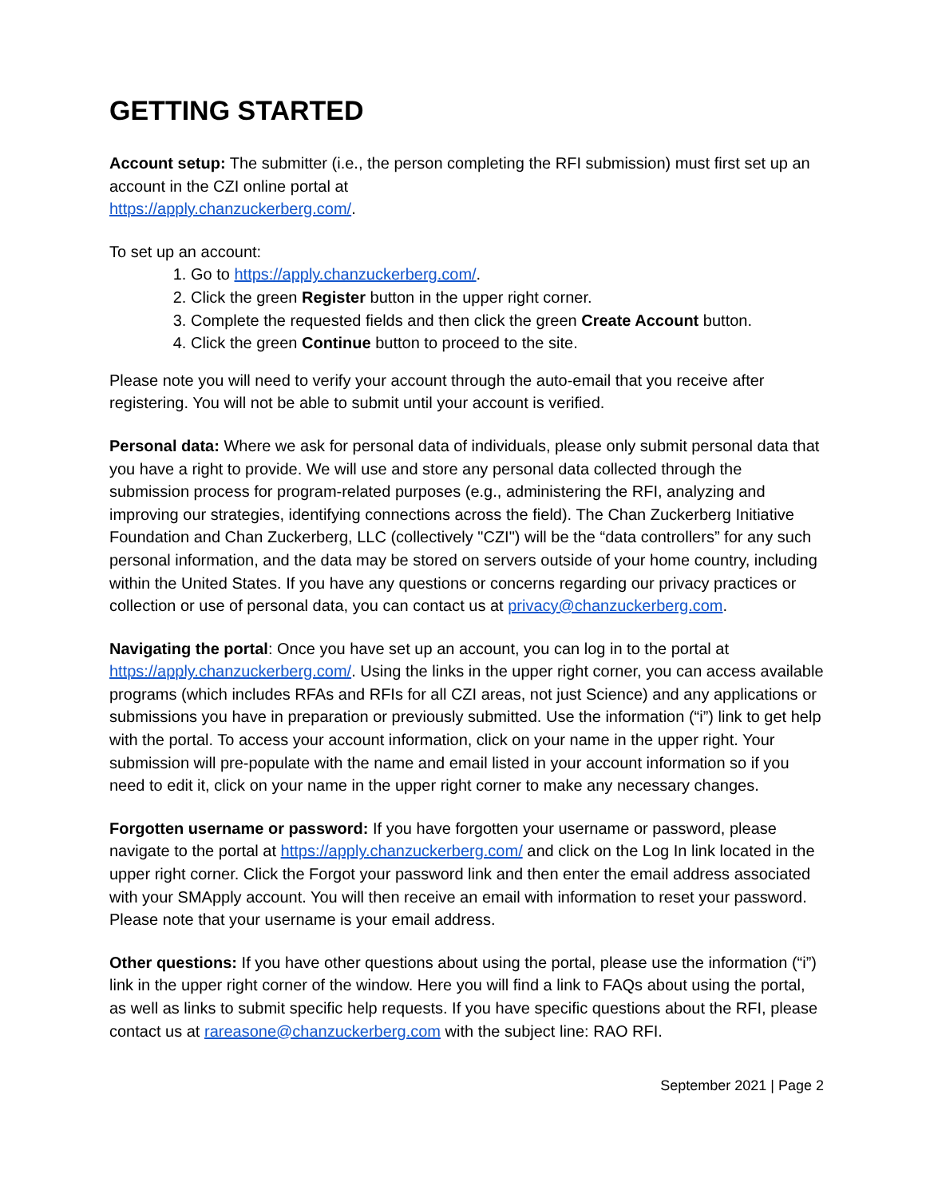GETTING STARTED
Account setup: The submitter (i.e., the person completing the RFI submission) must first set up an account in the CZI online portal at
https://apply.chanzuckerberg.com/.
To set up an account:
1. Go to https://apply.chanzuckerberg.com/.
2. Click the green Register button in the upper right corner.
3. Complete the requested fields and then click the green Create Account button.
4. Click the green Continue button to proceed to the site.
Please note you will need to verify your account through the auto-email that you receive after registering. You will not be able to submit until your account is verified.
Personal data: Where we ask for personal data of individuals, please only submit personal data that you have a right to provide. We will use and store any personal data collected through the submission process for program-related purposes (e.g., administering the RFI, analyzing and improving our strategies, identifying connections across the field). The Chan Zuckerberg Initiative Foundation and Chan Zuckerberg, LLC (collectively "CZI") will be the “data controllers” for any such personal information, and the data may be stored on servers outside of your home country, including within the United States. If you have any questions or concerns regarding our privacy practices or collection or use of personal data, you can contact us at privacy@chanzuckerberg.com.
Navigating the portal: Once you have set up an account, you can log in to the portal at https://apply.chanzuckerberg.com/. Using the links in the upper right corner, you can access available programs (which includes RFAs and RFIs for all CZI areas, not just Science) and any applications or submissions you have in preparation or previously submitted. Use the information (“i”) link to get help with the portal. To access your account information, click on your name in the upper right. Your submission will pre-populate with the name and email listed in your account information so if you need to edit it, click on your name in the upper right corner to make any necessary changes.
Forgotten username or password: If you have forgotten your username or password, please navigate to the portal at https://apply.chanzuckerberg.com/ and click on the Log In link located in the upper right corner. Click the Forgot your password link and then enter the email address associated with your SMApply account. You will then receive an email with information to reset your password. Please note that your username is your email address.
Other questions: If you have other questions about using the portal, please use the information (“i”) link in the upper right corner of the window. Here you will find a link to FAQs about using the portal, as well as links to submit specific help requests. If you have specific questions about the RFI, please contact us at rareasone@chanzuckerberg.com with the subject line: RAO RFI.
September 2021 | Page 2